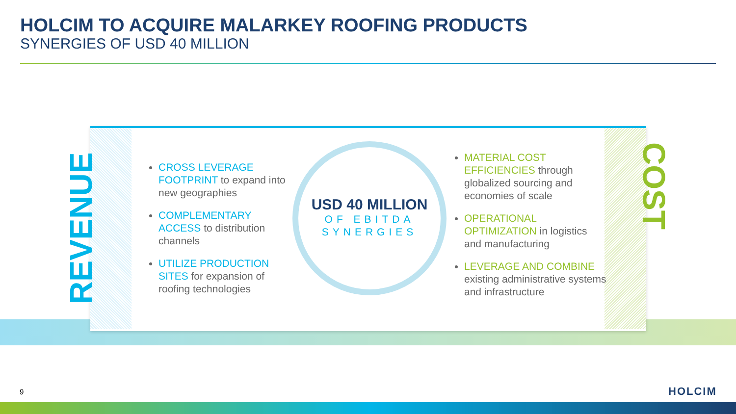HOLCIM TO ACQUIRE MALARKEY ROOFING PRODUCTS
SYNERGIES OF USD 40 MILLION
REVENUE
COST
CROSS LEVERAGE FOOTPRINT to expand into new geographies
COMPLEMENTARY ACCESS to distribution channels
UTILIZE PRODUCTION SITES for expansion of roofing technologies
USD 40 MILLION
OF EBITDA
SYNERGIES
MATERIAL COST EFFICIENCIES through globalized sourcing and economies of scale
OPERATIONAL OPTIMIZATION in logistics and manufacturing
LEVERAGE AND COMBINE existing administrative systems and infrastructure
9 HOLCIM